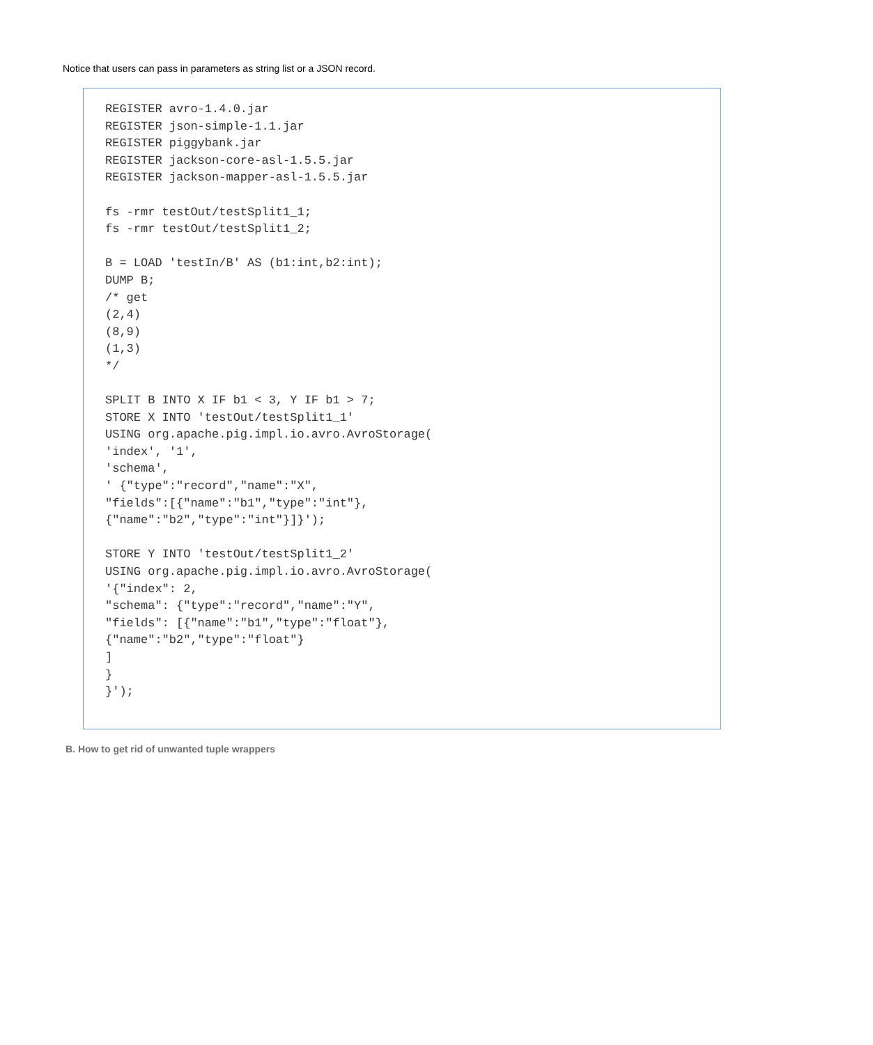Notice that users can pass in parameters as string list or a JSON record.
REGISTER avro-1.4.0.jar
REGISTER json-simple-1.1.jar
REGISTER piggybank.jar
REGISTER jackson-core-asl-1.5.5.jar
REGISTER jackson-mapper-asl-1.5.5.jar

fs -rmr testOut/testSplit1_1;
fs -rmr testOut/testSplit1_2;

B = LOAD 'testIn/B' AS (b1:int,b2:int);
DUMP B;
/* get
(2,4)
(8,9)
(1,3)
*/

SPLIT B INTO X IF b1 < 3, Y IF b1 > 7;
STORE X INTO 'testOut/testSplit1_1'
USING org.apache.pig.impl.io.avro.AvroStorage(
'index', '1',
'schema',
' {"type":"record","name":"X",
"fields":[{"name":"b1","type":"int"},
{"name":"b2","type":"int"}]}');

STORE Y INTO 'testOut/testSplit1_2'
USING org.apache.pig.impl.io.avro.AvroStorage(
'{"index": 2,
"schema": {"type":"record","name":"Y",
"fields": [{"name":"b1","type":"float"},
{"name":"b2","type":"float"}
]
}
}');
B. How to get rid of unwanted tuple wrappers